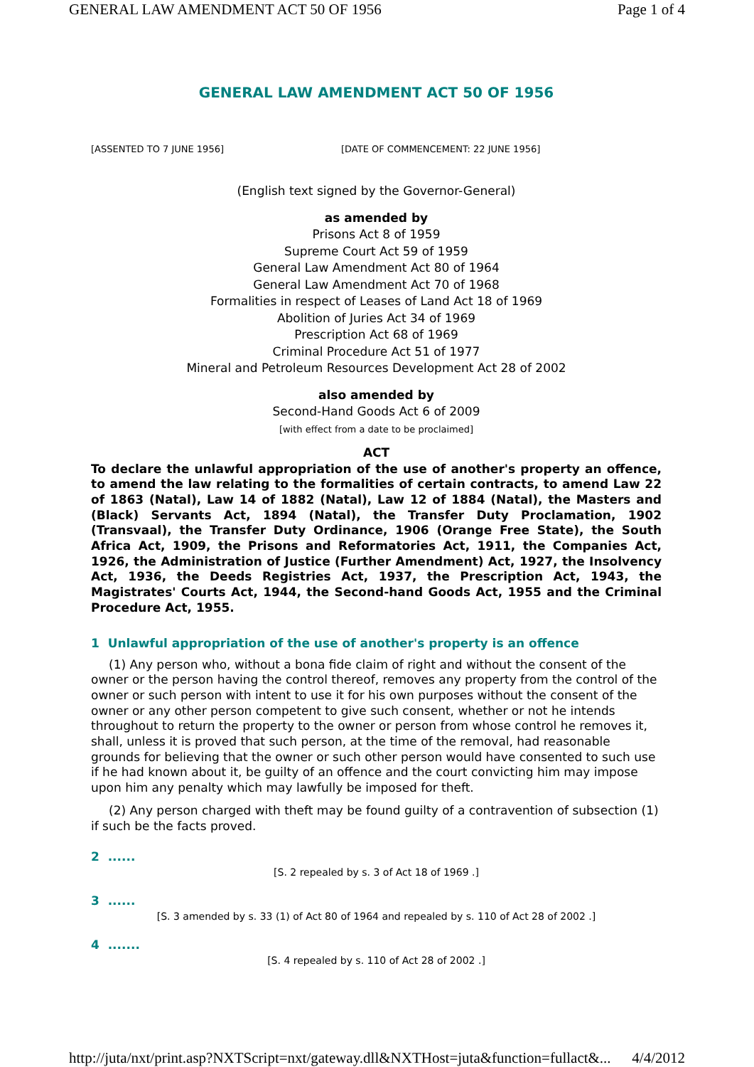GENERAL LAW AMENDMENT ACT 50 OF 1956 Page 1 of 4
GENERAL LAW AMENDMENT ACT 50 OF 1956
[ASSENTED TO 7 JUNE 1956] [DATE OF COMMENCEMENT: 22 JUNE 1956]
(English text signed by the Governor-General)
as amended by
Prisons Act 8 of 1959
Supreme Court Act 59 of 1959
General Law Amendment Act 80 of 1964
General Law Amendment Act 70 of 1968
Formalities in respect of Leases of Land Act 18 of 1969
Abolition of Juries Act 34 of 1969
Prescription Act 68 of 1969
Criminal Procedure Act 51 of 1977
Mineral and Petroleum Resources Development Act 28 of 2002
also amended by
Second-Hand Goods Act 6 of 2009
[with effect from a date to be proclaimed]
ACT
To declare the unlawful appropriation of the use of another's property an offence, to amend the law relating to the formalities of certain contracts, to amend Law 22 of 1863 (Natal), Law 14 of 1882 (Natal), Law 12 of 1884 (Natal), the Masters and (Black) Servants Act, 1894 (Natal), the Transfer Duty Proclamation, 1902 (Transvaal), the Transfer Duty Ordinance, 1906 (Orange Free State), the South Africa Act, 1909, the Prisons and Reformatories Act, 1911, the Companies Act, 1926, the Administration of Justice (Further Amendment) Act, 1927, the Insolvency Act, 1936, the Deeds Registries Act, 1937, the Prescription Act, 1943, the Magistrates' Courts Act, 1944, the Second-hand Goods Act, 1955 and the Criminal Procedure Act, 1955.
1 Unlawful appropriation of the use of another's property is an offence
(1) Any person who, without a bona fide claim of right and without the consent of the owner or the person having the control thereof, removes any property from the control of the owner or such person with intent to use it for his own purposes without the consent of the owner or any other person competent to give such consent, whether or not he intends throughout to return the property to the owner or person from whose control he removes it, shall, unless it is proved that such person, at the time of the removal, had reasonable grounds for believing that the owner or such other person would have consented to such use if he had known about it, be guilty of an offence and the court convicting him may impose upon him any penalty which may lawfully be imposed for theft.
(2) Any person charged with theft may be found guilty of a contravention of subsection (1) if such be the facts proved.
2 ......
[S. 2 repealed by s. 3 of Act 18 of 1969 .]
3 ......
[S. 3 amended by s. 33 (1) of Act 80 of 1964 and repealed by s. 110 of Act 28 of 2002 .]
4 .......
[S. 4 repealed by s. 110 of Act 28 of 2002 .]
http://juta/nxt/print.asp?NXTScript=nxt/gateway.dll&NXTHost=juta&function=fullact&... 4/4/2012